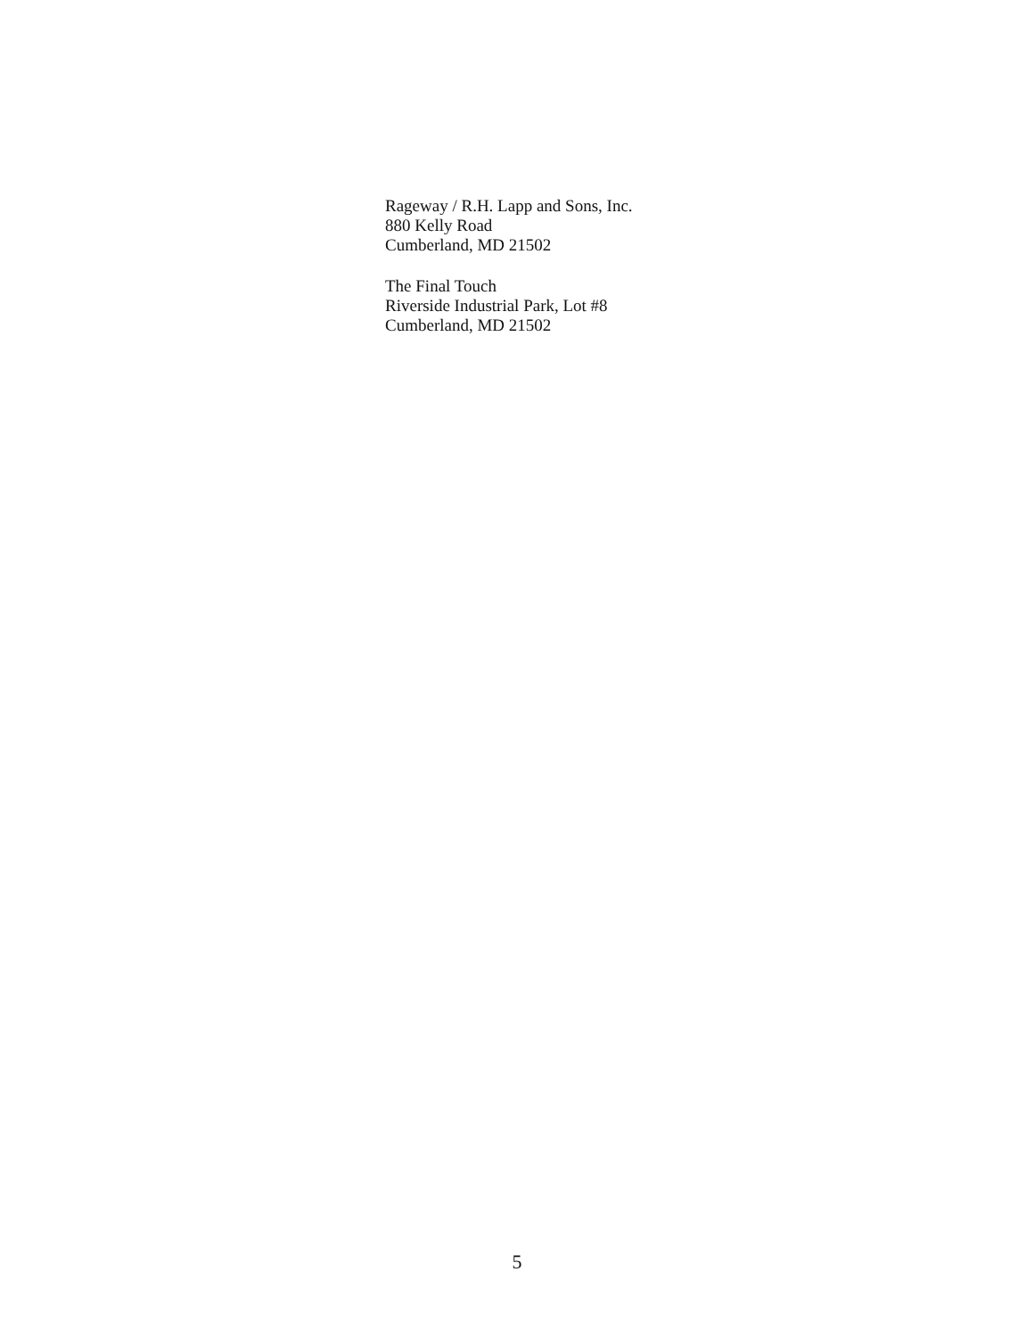Rageway / R.H. Lapp and Sons, Inc.
880 Kelly Road
Cumberland, MD 21502
The Final Touch
Riverside Industrial Park, Lot #8
Cumberland, MD 21502
5